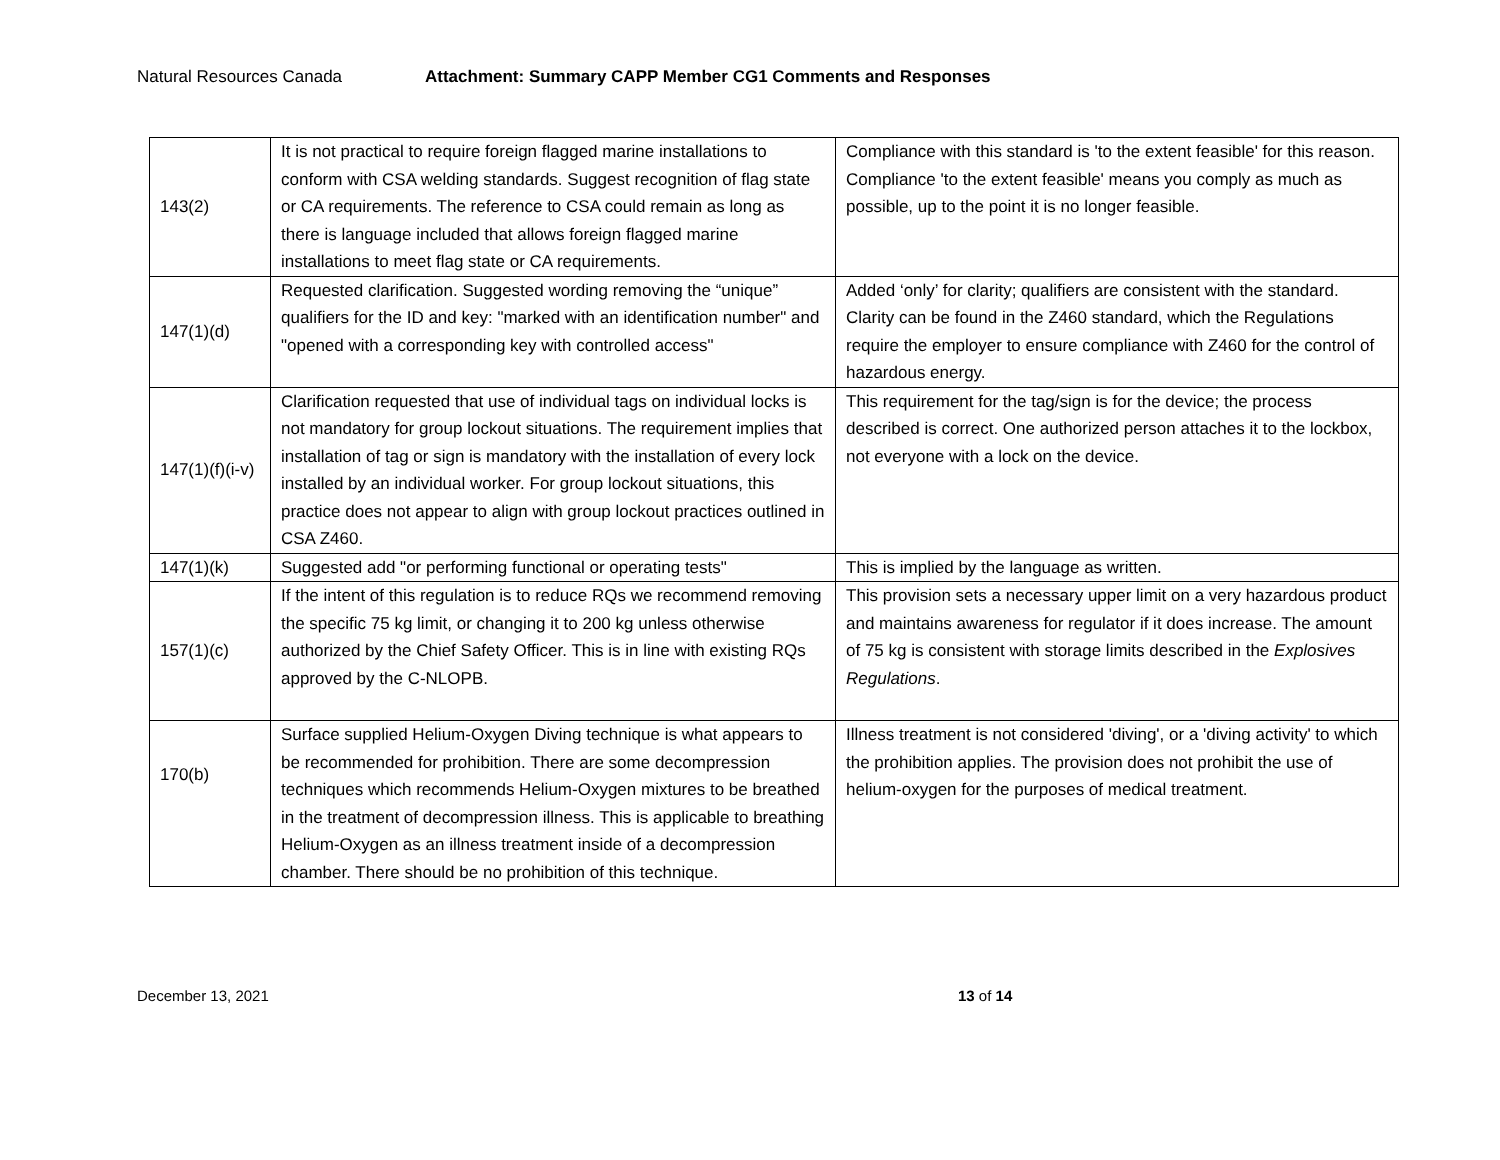Natural Resources Canada Attachment: Summary CAPP Member CG1 Comments and Responses
| 143(2) | It is not practical to require foreign flagged marine installations to conform with CSA welding standards. Suggest recognition of flag state or CA requirements. The reference to CSA could remain as long as there is language included that allows foreign flagged marine installations to meet flag state or CA requirements. | Compliance with this standard is 'to the extent feasible' for this reason. Compliance 'to the extent feasible' means you comply as much as possible, up to the point it is no longer feasible. |
| 147(1)(d) | Requested clarification. Suggested wording removing the “unique” qualifiers for the ID and key: "marked with an identification number" and "opened with a corresponding key with controlled access" | Added ‘only’ for clarity; qualifiers are consistent with the standard. Clarity can be found in the Z460 standard, which the Regulations require the employer to ensure compliance with Z460 for the control of hazardous energy. |
| 147(1)(f)(i-v) | Clarification requested that use of individual tags on individual locks is not mandatory for group lockout situations. The requirement implies that installation of tag or sign is mandatory with the installation of every lock installed by an individual worker. For group lockout situations, this practice does not appear to align with group lockout practices outlined in CSA Z460. | This requirement for the tag/sign is for the device; the process described is correct. One authorized person attaches it to the lockbox, not everyone with a lock on the device. |
| 147(1)(k) | Suggested add "or performing functional or operating tests" | This is implied by the language as written. |
| 157(1)(c) | If the intent of this regulation is to reduce RQs we recommend removing the specific 75 kg limit, or changing it to 200 kg unless otherwise authorized by the Chief Safety Officer. This is in line with existing RQs approved by the C-NLOPB. | This provision sets a necessary upper limit on a very hazardous product and maintains awareness for regulator if it does increase. The amount of 75 kg is consistent with storage limits described in the Explosives Regulations . |
| 170(b) | Surface supplied Helium-Oxygen Diving technique is what appears to be recommended for prohibition. There are some decompression techniques which recommends Helium-Oxygen mixtures to be breathed in the treatment of decompression illness. This is applicable to breathing Helium-Oxygen as an illness treatment inside of a decompression chamber. There should be no prohibition of this technique. | Illness treatment is not considered 'diving', or a 'diving activity' to which the prohibition applies. The provision does not prohibit the use of helium-oxygen for the purposes of medical treatment. |
December 13, 2021 13 of 14